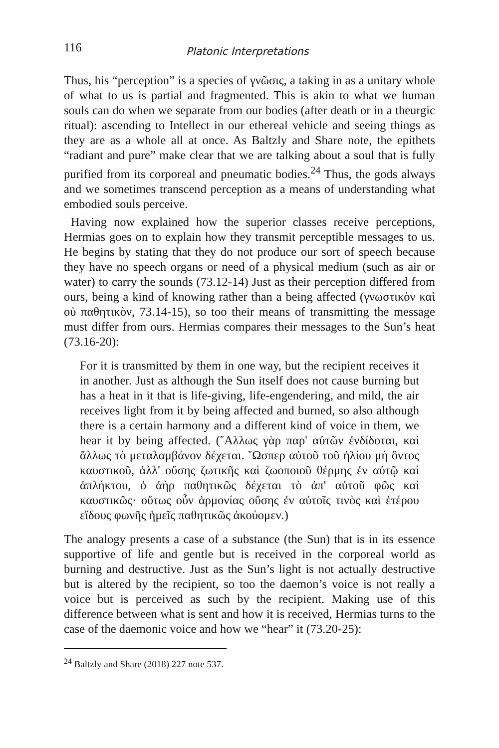116 Platonic Interpretations
Thus, his “perception” is a species of γνῶσις, a taking in as a unitary whole of what to us is partial and fragmented. This is akin to what we human souls can do when we separate from our bodies (after death or in a theurgic ritual): ascending to Intellect in our ethereal vehicle and seeing things as they are as a whole all at once. As Baltzly and Share note, the epithets “radiant and pure” make clear that we are talking about a soul that is fully purified from its corporeal and pneumatic bodies.<sup>24</sup> Thus, the gods always and we sometimes transcend perception as a means of understanding what embodied souls perceive.
Having now explained how the superior classes receive perceptions, Hermias goes on to explain how they transmit perceptible messages to us. He begins by stating that they do not produce our sort of speech because they have no speech organs or need of a physical medium (such as air or water) to carry the sounds (73.12-14) Just as their perception differed from ours, being a kind of knowing rather than a being affected (γνωστικὸν καὶ οὐ παθητικὸν, 73.14-15), so too their means of transmitting the message must differ from ours. Hermias compares their messages to the Sun’s heat (73.16-20):
For it is transmitted by them in one way, but the recipient receives it in another. Just as although the Sun itself does not cause burning but has a heat in it that is life-giving, life-engendering, and mild, the air receives light from it by being affected and burned, so also although there is a certain harmony and a different kind of voice in them, we hear it by being affected. (῎Αλλως γὰρ παρ' αὐτῶν ἐνδίδοται, καὶ ἄλλως τὸ μεταλαμβάνον δέχεται. ῞Ωσπερ αὐτοῦ τοῦ ἡλίου μὴ ὄντος καυστικοῦ, ἀλλ' οὔσης ζωτικῆς καὶ ζωοποιοῦ θέρμης ἐν αὐτῷ καὶ ἀπλήκτου, ὁ ἀὴρ παθητικῶς δέχεται τὸ ἀπ' αὐτοῦ φῶς καὶ καυστικῶς· οὕτως οὖν ἁρμονίας οὔσης ἐν αὐτοῖς τινὸς καὶ ἑτέρου εἴδους φωνῆς ἡμεῖς παθητικῶς ἀκούομεν.)
The analogy presents a case of a substance (the Sun) that is in its essence supportive of life and gentle but is received in the corporeal world as burning and destructive. Just as the Sun’s light is not actually destructive but is altered by the recipient, so too the daemon’s voice is not really a voice but is perceived as such by the recipient. Making use of this difference between what is sent and how it is received, Hermias turns to the case of the daemonic voice and how we “hear” it (73.20-25):
<sup>24</sup> Baltzly and Share (2018) 227 note 537.